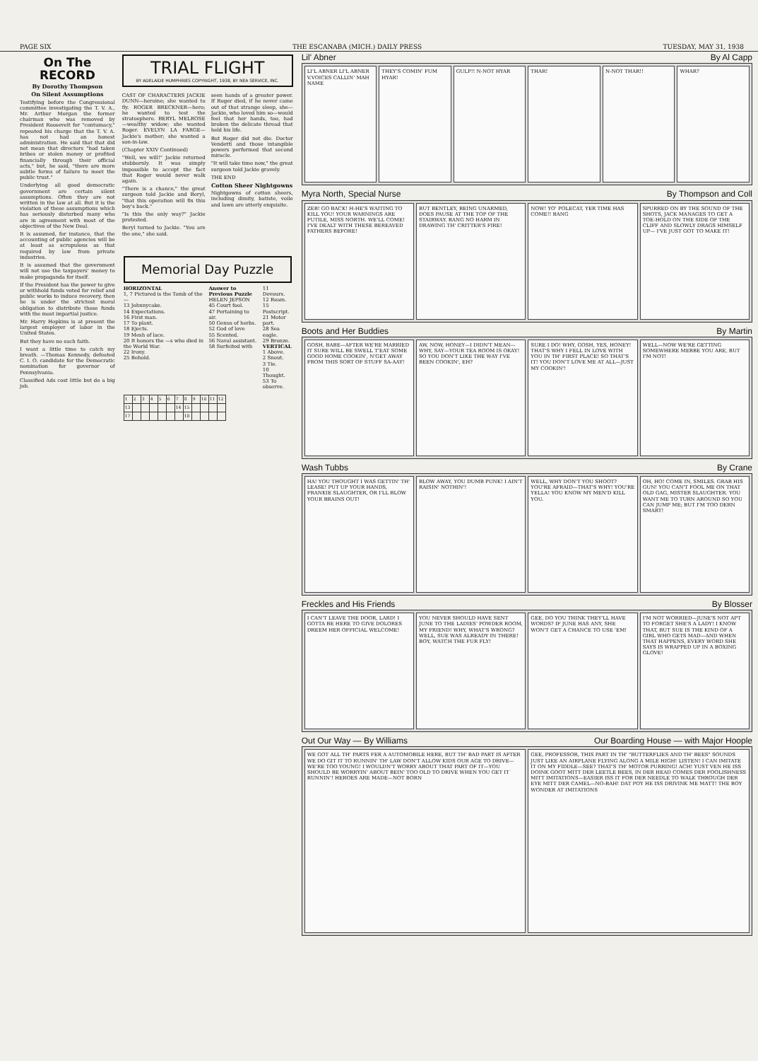PAGE SIX THE ESCANABA (MICH.) DAILY PRESS TUESDAY, MAY 31, 1938
On The RECORD
By Dorothy Thompson
On Silent Assumptions
Testifying before the Congressional committee investigating the T. V. A., Mr. Arthur Morgan the former chairman who was removed by President Roosevelt for "contumacy," repeated his charge that the T. V. A. has not had an honest administration. He said that that did not mean that directors "had taken bribes or stolen money or profited financially through their official acts," but, he said, "there are more subtle forms of failure to meet the public trust."
Underlying all good democratic government are certain silent assumptions. Often they are not written in the law at all. But it is the violation of these assumptions which has seriously disturbed many who are in agreement with most of the objectives of the New Deal.
It is assumed, for instance, that the accounting of public agencies will be at least as scrupulous as that required by law from private industries.
It is assumed that the government will not use the taxpayers' money to make propaganda for itself.
If the President has the power to give or withhold funds voted for relief and public works to induce recovery, then he is under the strictest moral obligation to distribute those funds with the most impartial justice.
Mr. Harry Hopkins is at present the largest employer of labor in the United States.
But they have no such faith.
I want a little time to catch my breath. —Thomas Kennedy, defeated C. I. O. candidate for the Democratic nomination for governor of Pennsylvania.
Classified Ads cost little but do a big job.
TRIAL FLIGHT
BY ADELAIDE HUMPHRIES COPYRIGHT, 1938, BY NEA SERVICE, INC.
CAST OF CHARACTERS JACKIE DUNN—heroine; she wanted to fly. ROGER BRECKNER—hero; he wanted to test the stratosphere. BERYL MELROSE—wealthy widow; she wanted Roger. EVELYN LA FARGE—Jackie's mother; she wanted a son-in-law.
(Chapter XXIV Continued)
"Well, we will!" Jackie returned stubbornly. It was simply impossible to accept the fact that Roger would never walk again.
"There is a chance," the great surgeon told Jackie and Beryl, "that this operation will fix this boy's back."
"Is this the only way?" Jackie protested.
Beryl turned to Jackie. "You are the one," she said.
seen hands of a greater power. If Roger died, if he never came out of that strange sleep, she—Jackie, who loved him so—would feel that her hands, too, had broken the delicate thread that held his life.
But Roger did not die. Doctor Vendetti and those intangible powers performed that second miracle.
"It will take time now," the great surgeon told Jackie gravely.
THE END
Cotton Sheer Nightgowns
Nightgowns of cotton sheers, including dimity, batiste, voile and lawn are utterly exquisite.
Memorial Day Puzzle
HORIZONTAL
1, 7 Pictured is the Tomb of the —
13 Johnnycake.
14 Expectations.
16 First man.
17 To plant.
18 Ejects.
19 Mesh of lace.
20 It honors the —s who died in the World War.
22 Irony.
25 Behold.
Answer to Previous Puzzle
HELEN JEPSON
45 Court fool.
47 Pertaining to air.
50 Genus of herbs.
52 God of love
55 Scented.
56 Naval assistant.
58 Surfeited with
11 Devours.
12 Ream.
15 Postscript.
21 Motor part.
28 Sea eagle.
29 Bronze.
VERTICAL
1 Above.
2 Snout.
3 Tie.
10 Thought.
53 To observe.
| 1 | 2 | 3 | 4 | 5 | 6 | 7 | 8 | 9 | 10 | 11 | 12 |
| 13 | | | | | | 14 | 15 | | | | |
| 17 | | | | | | | 18 | | | | |
Lil' Abner By Al Capp
LI'L ABNER LI'L ABNER V.VOICES CALLIN' MAH NAME
THEY'S COMIN' FUM HYAR! GULP!! N-NOT HYAR THAR! N-NOT THAR!! WHAR?
Myra North, Special Nurse By Thompson and Coll
ZEB! GO BACK! H-HE'S WAITING TO KILL YOU! YOUR WARNINGS ARE FUTILE, MISS NORTH. WE'LL COME! I'VE DEALT WITH THESE BEREAVED FATHERS BEFORE!
BUT BENTLEY, BEING UNARMED, DOES PAUSE AT THE TOP OF THE STAIRWAY. BANG NO HARM IN DRAWING TH' CRITTER'S FIRE!
NOW! YO' POLECAT, YER TIME HAS COME!! BANG
SPURRED ON BY THE SOUND OF THE SHOTS, JACK MANAGES TO GET A TOE-HOLD ON THE SIDE OF THE CLIFF AND SLOWLY DRAGS HIMSELF UP— I'VE JUST GOT TO MAKE IT!
Boots and Her Buddies By Martin
GOSH, BABE—AFTER WE'RE MARRIED IT SURE WILL BE SWELL T'EAT SOME GOOD HOME COOKIN', N'GET AWAY FROM THIS SORT OF STUFF SA-AAY!
AW, NOW, HONEY—I DIDN'T MEAN—WHY, SAY—YOUR TEA ROOM IS OKAY! SO YOU DON'T LIKE THE WAY I'VE BEEN COOKIN', EH?
SURE I DO! WHY, GOSH, YES, HONEY! THAT'S WHY I FELL IN LOVE WITH YOU IN TH' FIRST PLACE! SO THAT'S IT! YOU DON'T LOVE ME AT ALL—JUST MY COOKIN'!
WELL—NOW WE'RE GETTING SOMEWHERE MEBBE YOU ARE, BUT I'M NOT!
Wash Tubbs By Crane
HA! YOU THOUGHT I WAS GETTIN' TH' LEASE! PUT UP YOUR HANDS, FRANKIE SLAUGHTER, OR I'LL BLOW YOUR BRAINS OUT!
BLOW AWAY, YOU DUMB PUNK! I AIN'T RAISIN' NOTHIN'!
WELL, WHY DON'T YOU SHOOT? YOU'RE AFRAID—THAT'S WHY! YOU'RE YELLA! YOU KNOW MY MEN'D KILL YOU.
OH, HO! COME IN, SMILES. GRAB HIS GUN! YOU CAN'T FOOL ME ON THAT OLD GAG, MISTER SLAUGHTER. YOU WANT ME TO TURN AROUND SO YOU CAN JUMP ME; BUT I'M TOO DERN SMART!
Freckles and His Friends By Blosser
I CAN'T LEAVE THE DOOR, LARD! I GOTTA BE HERE TO GIVE DOLORES DREEM HER OFFICIAL WELCOME!
YOU NEVER SHOULD HAVE SENT JUNE TO THE LADIES' POWDER ROOM, MY FRIEND! WHY, WHAT'S WRONG? WELL, SUE WAS ALREADY IN THERE! BOY, WATCH THE FUR FLY!
GEE, DO YOU THINK THEY'LL HAVE WORDS? IF JUNE HAS ANY, SHE WON'T GET A CHANCE TO USE 'EM!
I'M NOT WORRIED—JUNE'S NOT APT TO FORGET SHE'S A LADY! I KNOW THAT, BUT SUE IS THE KIND OF A GIRL WHO GETS MAD—AND WHEN THAT HAPPENS, EVERY WORD SHE SAYS IS WRAPPED UP IN A BOXING GLOVE!
Out Our Way — By Williams Our Boarding House — with Major Hoople
WE GOT ALL TH' PARTS FER A AUTOMOBILE HERE, BUT TH' BAD PART IS AFTER WE DO GIT IT TO RUNNIN' TH' LAW DON'T ALLOW KIDS OUR AGE TO DRIVE—WE'RE TOO YOUNG! I WOULDN'T WORRY ABOUT THAT PART OF IT—YOU SHOULD BE WORRYIN' ABOUT BEIN' TOO OLD TO DRIVE WHEN YOU GET IT RUNNIN'! HEROES ARE MADE—NOT BORN
GEE, PROFESSOR, THIS PART IN TH' "BUTTERFLIES AND TH' BEES" SOUNDS JUST LIKE AN AIRPLANE FLYING ALONG A MILE HIGH! LISTEN! I CAN IMITATE IT ON MY FIDDLE—SEE? THAT'S TH' MOTOR PURRING! ACH! YUST VEN HE ISS DOINK GOOT MITT DER LEETLE BEES, IN DER HEAD COMES DER FOOLISHNESS MITT IMITATIONS—EASIER ISS IT FOR DER NEEDLE TO WALK THROUGH DER EYE MITT DER CAMEL—NO-BAH! DAT POY HE ISS DRIVINK ME MATT! THE BOY WONDER AT IMITATIONS